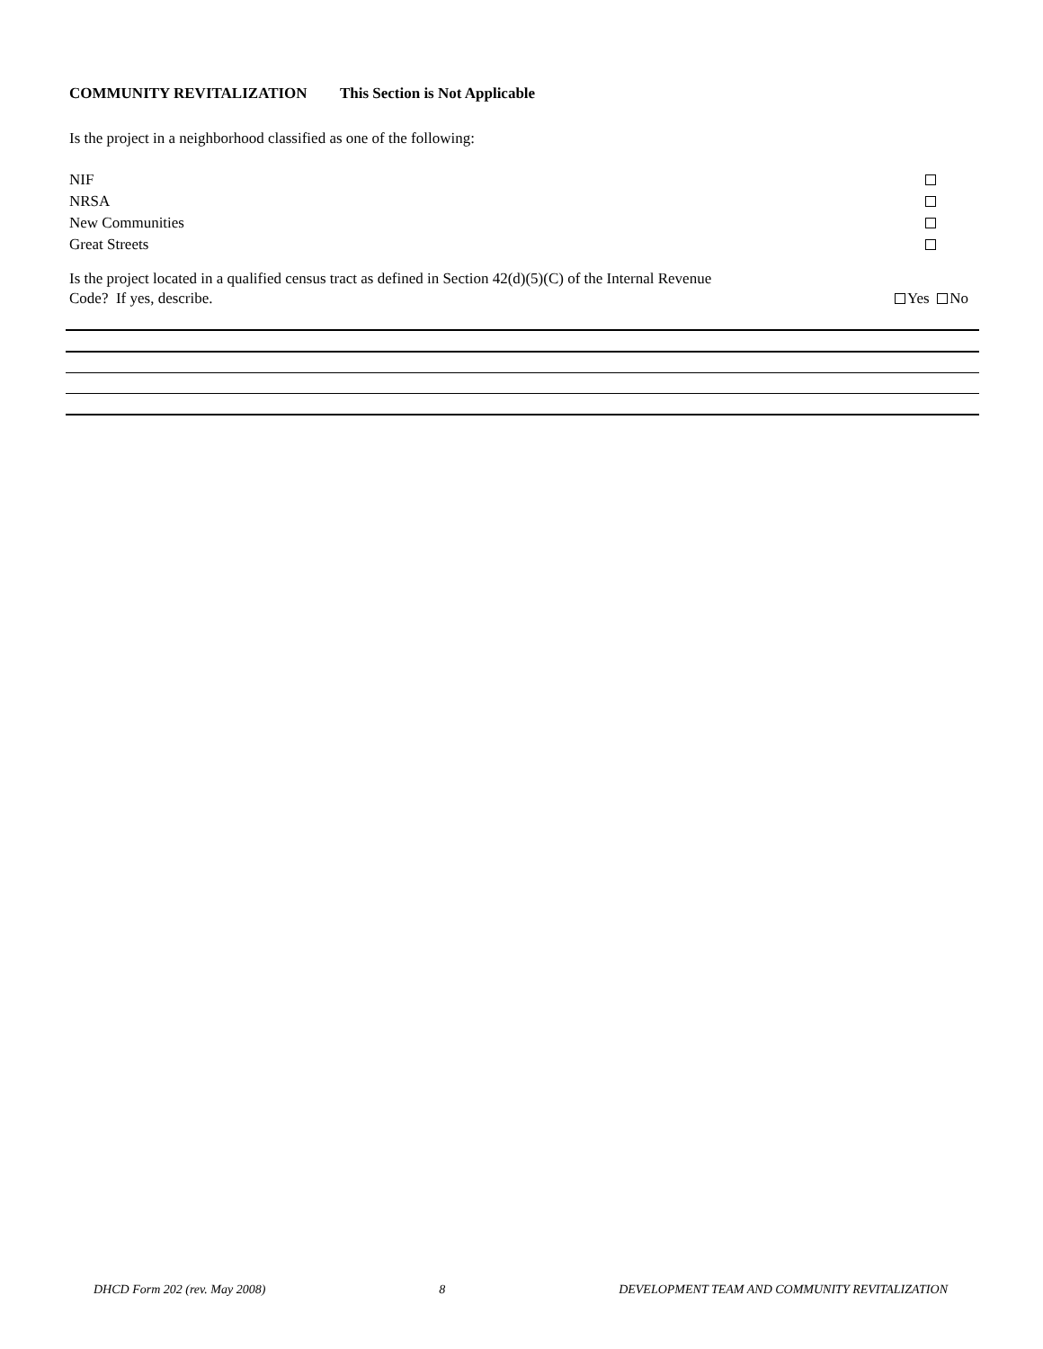COMMUNITY REVITALIZATION This Section is Not Applicable
Is the project in a neighborhood classified as one of the following:
NIF
NRSA
New Communities
Great Streets
Is the project located in a qualified census tract as defined in Section 42(d)(5)(C) of the Internal Revenue
Code? If yes, describe. Yes No
DHCD Form 202 (rev. May 2008) 8 DEVELOPMENT TEAM AND COMMUNITY REVITALIZATION